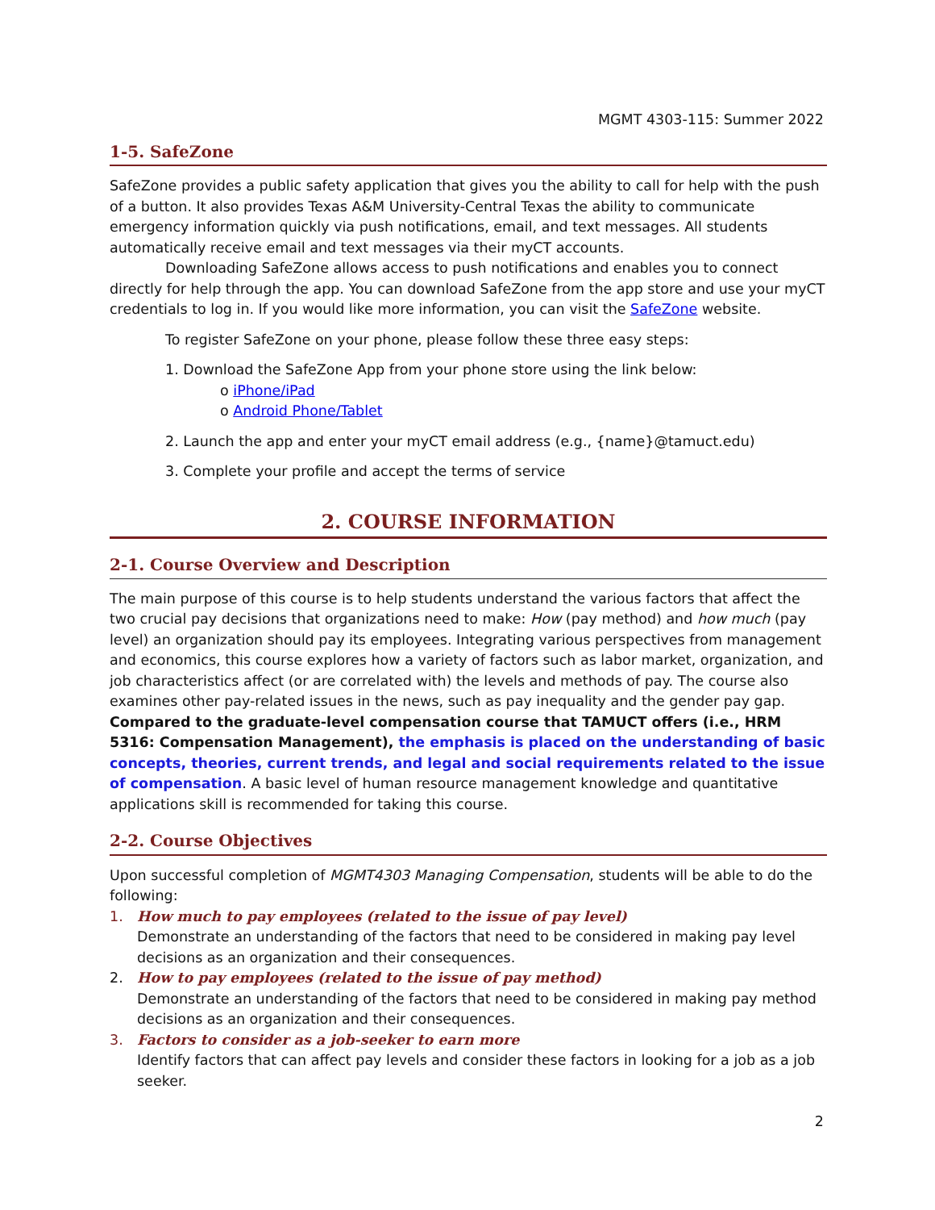MGMT 4303-115: Summer 2022
1-5. SafeZone
SafeZone provides a public safety application that gives you the ability to call for help with the push of a button. It also provides Texas A&M University-Central Texas the ability to communicate emergency information quickly via push notifications, email, and text messages. All students automatically receive email and text messages via their myCT accounts.
Downloading SafeZone allows access to push notifications and enables you to connect directly for help through the app. You can download SafeZone from the app store and use your myCT credentials to log in. If you would like more information, you can visit the SafeZone website.
To register SafeZone on your phone, please follow these three easy steps:
1. Download the SafeZone App from your phone store using the link below:
o iPhone/iPad
o Android Phone/Tablet
2. Launch the app and enter your myCT email address (e.g., {name}@tamuct.edu)
3. Complete your profile and accept the terms of service
2. COURSE INFORMATION
2-1. Course Overview and Description
The main purpose of this course is to help students understand the various factors that affect the two crucial pay decisions that organizations need to make: How (pay method) and how much (pay level) an organization should pay its employees. Integrating various perspectives from management and economics, this course explores how a variety of factors such as labor market, organization, and job characteristics affect (or are correlated with) the levels and methods of pay. The course also examines other pay-related issues in the news, such as pay inequality and the gender pay gap. Compared to the graduate-level compensation course that TAMUCT offers (i.e., HRM 5316: Compensation Management), the emphasis is placed on the understanding of basic concepts, theories, current trends, and legal and social requirements related to the issue of compensation. A basic level of human resource management knowledge and quantitative applications skill is recommended for taking this course.
2-2. Course Objectives
Upon successful completion of MGMT4303 Managing Compensation, students will be able to do the following:
1. How much to pay employees (related to the issue of pay level)
Demonstrate an understanding of the factors that need to be considered in making pay level decisions as an organization and their consequences.
2. How to pay employees (related to the issue of pay method)
Demonstrate an understanding of the factors that need to be considered in making pay method decisions as an organization and their consequences.
3. Factors to consider as a job-seeker to earn more
Identify factors that can affect pay levels and consider these factors in looking for a job as a job seeker.
2